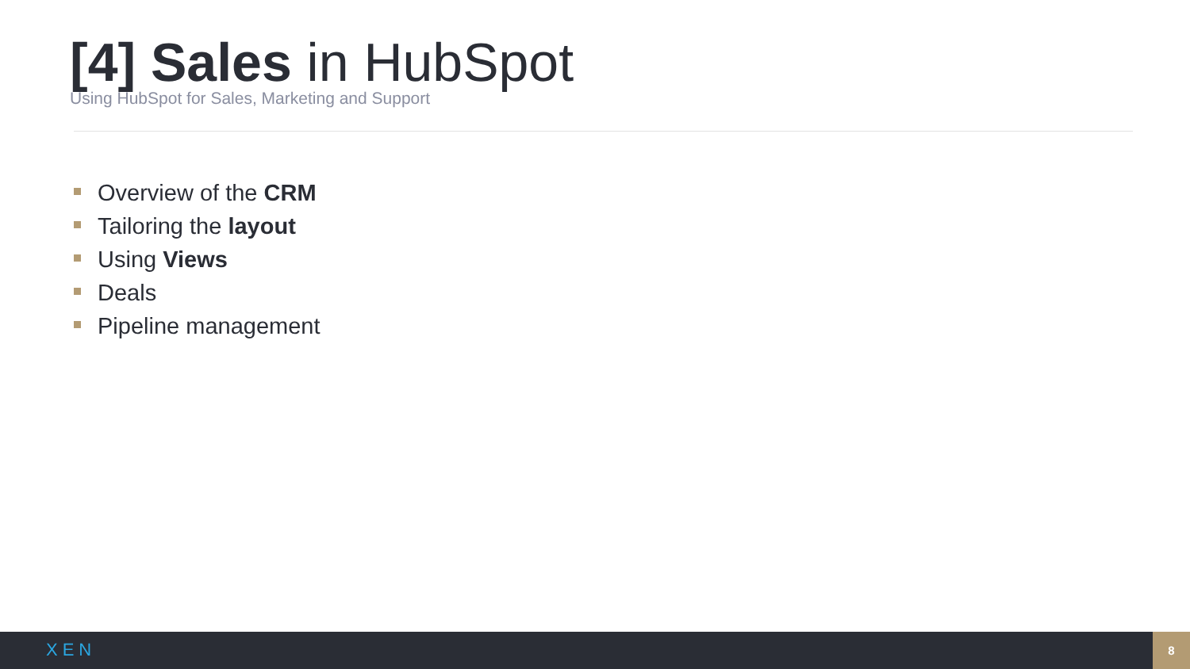[4] Sales in HubSpot
Using HubSpot for Sales, Marketing and Support
Overview of the CRM
Tailoring the layout
Using Views
Deals
Pipeline management
XEN
8